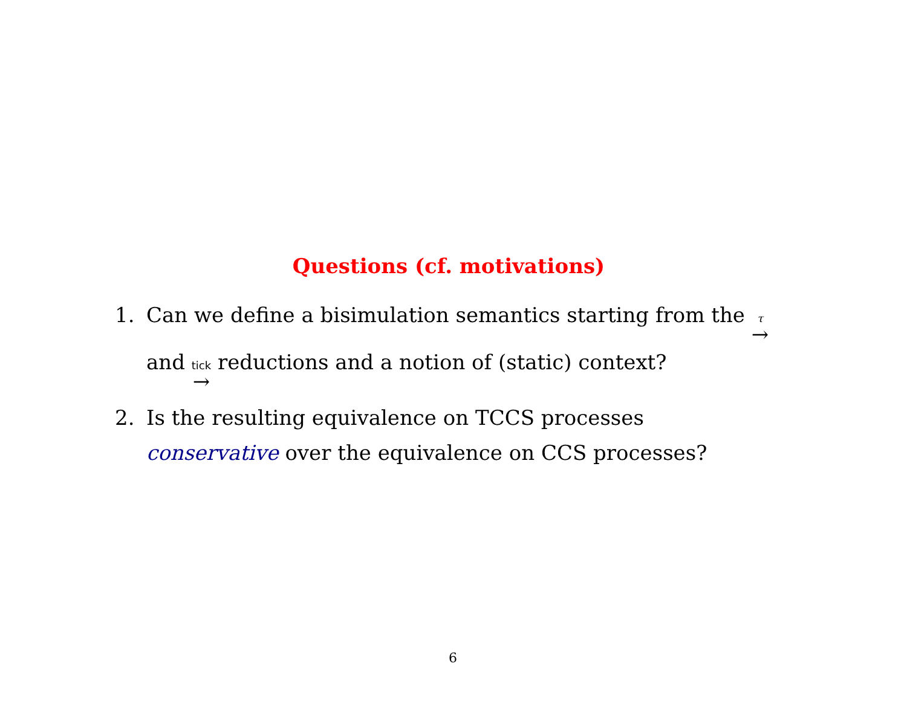Questions (cf. motivations)
1. Can we define a bisimulation semantics starting from the τ → and tick → reductions and a notion of (static) context?
2. Is the resulting equivalence on TCCS processes conservative over the equivalence on CCS processes?
6